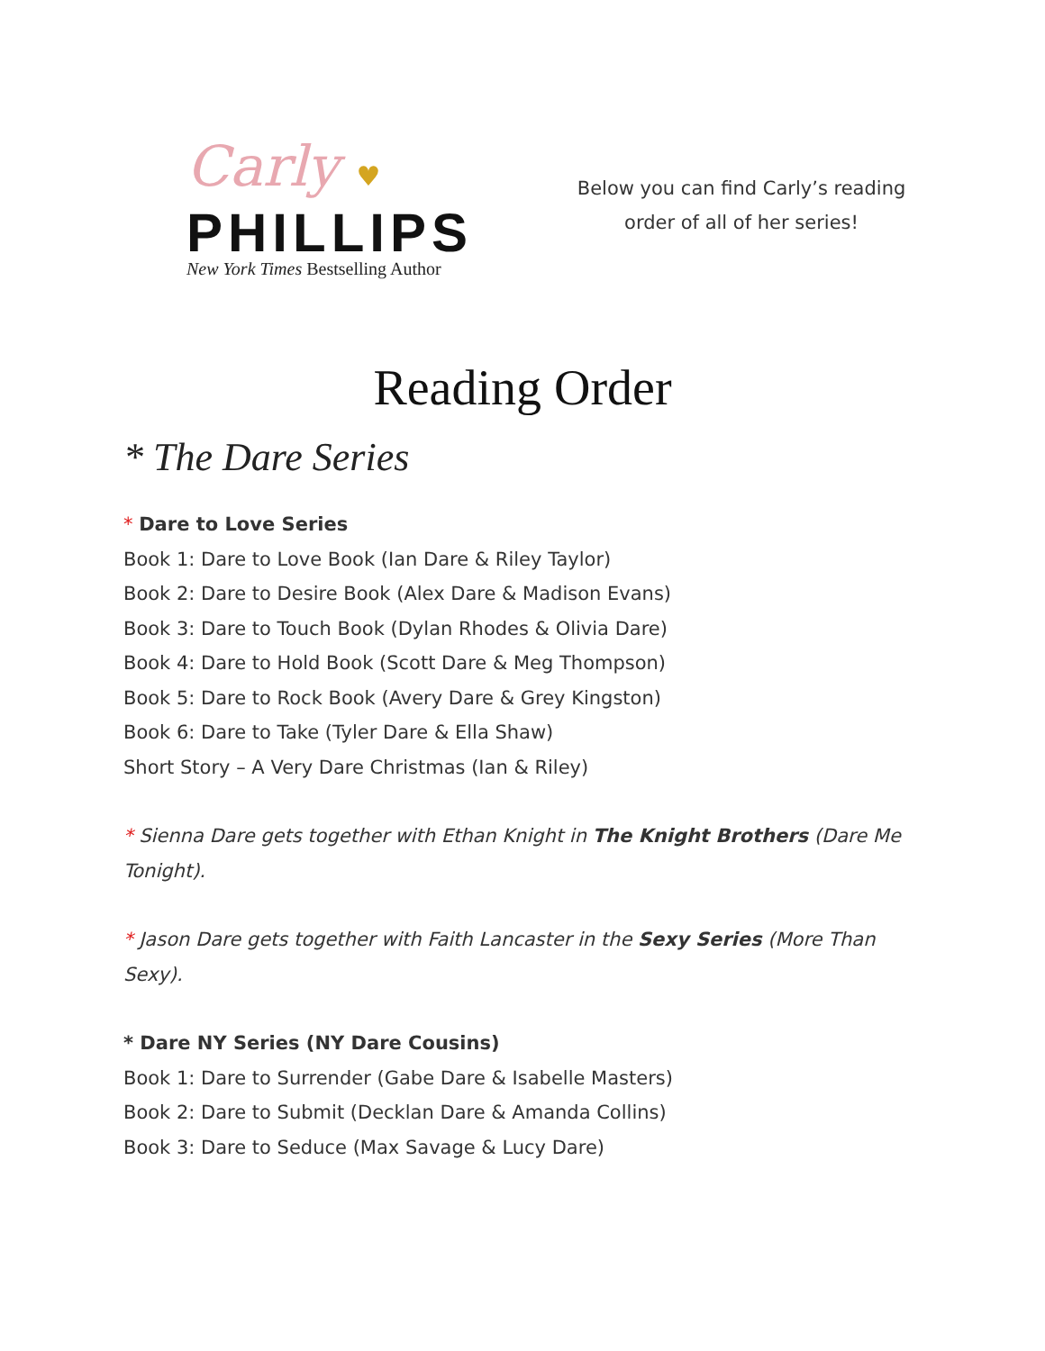Carly ♥
PHILLIPS
New York Times Bestselling Author
Below you can find Carly’s reading order of all of her series!
Reading Order
* The Dare Series
* Dare to Love Series
Book 1: Dare to Love Book (Ian Dare & Riley Taylor)
Book 2: Dare to Desire Book (Alex Dare & Madison Evans)
Book 3: Dare to Touch Book (Dylan Rhodes & Olivia Dare)
Book 4: Dare to Hold Book (Scott Dare & Meg Thompson)
Book 5: Dare to Rock Book (Avery Dare & Grey Kingston)
Book 6: Dare to Take (Tyler Dare & Ella Shaw)
Short Story – A Very Dare Christmas (Ian & Riley)
* Sienna Dare gets together with Ethan Knight in The Knight Brothers (Dare Me Tonight).
* Jason Dare gets together with Faith Lancaster in the Sexy Series (More Than Sexy).
* Dare NY Series (NY Dare Cousins)
Book 1: Dare to Surrender (Gabe Dare & Isabelle Masters)
Book 2: Dare to Submit (Decklan Dare & Amanda Collins)
Book 3: Dare to Seduce (Max Savage & Lucy Dare)